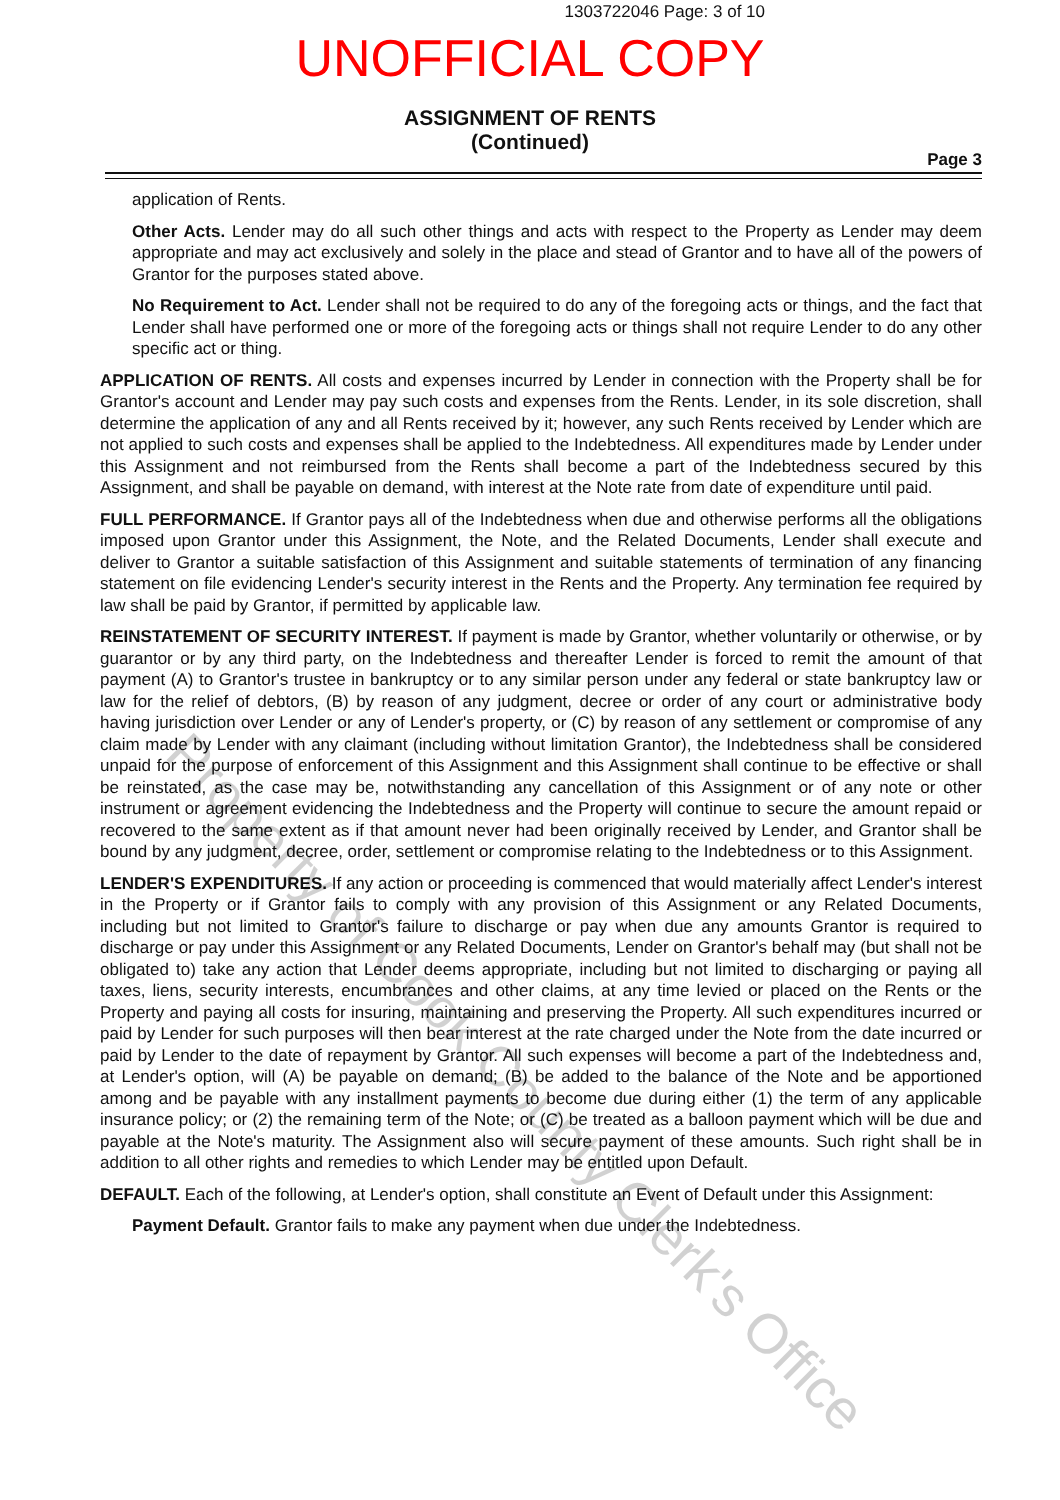1303722046 Page: 3 of 10
UNOFFICIAL COPY
ASSIGNMENT OF RENTS
(Continued)
Page 3
application of Rents.
Other Acts. Lender may do all such other things and acts with respect to the Property as Lender may deem appropriate and may act exclusively and solely in the place and stead of Grantor and to have all of the powers of Grantor for the purposes stated above.
No Requirement to Act. Lender shall not be required to do any of the foregoing acts or things, and the fact that Lender shall have performed one or more of the foregoing acts or things shall not require Lender to do any other specific act or thing.
APPLICATION OF RENTS. All costs and expenses incurred by Lender in connection with the Property shall be for Grantor's account and Lender may pay such costs and expenses from the Rents. Lender, in its sole discretion, shall determine the application of any and all Rents received by it; however, any such Rents received by Lender which are not applied to such costs and expenses shall be applied to the Indebtedness. All expenditures made by Lender under this Assignment and not reimbursed from the Rents shall become a part of the Indebtedness secured by this Assignment, and shall be payable on demand, with interest at the Note rate from date of expenditure until paid.
FULL PERFORMANCE. If Grantor pays all of the Indebtedness when due and otherwise performs all the obligations imposed upon Grantor under this Assignment, the Note, and the Related Documents, Lender shall execute and deliver to Grantor a suitable satisfaction of this Assignment and suitable statements of termination of any financing statement on file evidencing Lender's security interest in the Rents and the Property. Any termination fee required by law shall be paid by Grantor, if permitted by applicable law.
REINSTATEMENT OF SECURITY INTEREST. If payment is made by Grantor, whether voluntarily or otherwise, or by guarantor or by any third party, on the Indebtedness and thereafter Lender is forced to remit the amount of that payment (A) to Grantor's trustee in bankruptcy or to any similar person under any federal or state bankruptcy law or law for the relief of debtors, (B) by reason of any judgment, decree or order of any court or administrative body having jurisdiction over Lender or any of Lender's property, or (C) by reason of any settlement or compromise of any claim made by Lender with any claimant (including without limitation Grantor), the Indebtedness shall be considered unpaid for the purpose of enforcement of this Assignment and this Assignment shall continue to be effective or shall be reinstated, as the case may be, notwithstanding any cancellation of this Assignment or of any note or other instrument or agreement evidencing the Indebtedness and the Property will continue to secure the amount repaid or recovered to the same extent as if that amount never had been originally received by Lender, and Grantor shall be bound by any judgment, decree, order, settlement or compromise relating to the Indebtedness or to this Assignment.
LENDER'S EXPENDITURES. If any action or proceeding is commenced that would materially affect Lender's interest in the Property or if Grantor fails to comply with any provision of this Assignment or any Related Documents, including but not limited to Grantor's failure to discharge or pay when due any amounts Grantor is required to discharge or pay under this Assignment or any Related Documents, Lender on Grantor's behalf may (but shall not be obligated to) take any action that Lender deems appropriate, including but not limited to discharging or paying all taxes, liens, security interests, encumbrances and other claims, at any time levied or placed on the Rents or the Property and paying all costs for insuring, maintaining and preserving the Property. All such expenditures incurred or paid by Lender for such purposes will then bear interest at the rate charged under the Note from the date incurred or paid by Lender to the date of repayment by Grantor. All such expenses will become a part of the Indebtedness and, at Lender's option, will (A) be payable on demand; (B) be added to the balance of the Note and be apportioned among and be payable with any installment payments to become due during either (1) the term of any applicable insurance policy; or (2) the remaining term of the Note; or (C) be treated as a balloon payment which will be due and payable at the Note's maturity. The Assignment also will secure payment of these amounts. Such right shall be in addition to all other rights and remedies to which Lender may be entitled upon Default.
DEFAULT. Each of the following, at Lender's option, shall constitute an Event of Default under this Assignment:
Payment Default. Grantor fails to make any payment when due under the Indebtedness.
Property of Cook County Clerk's Office